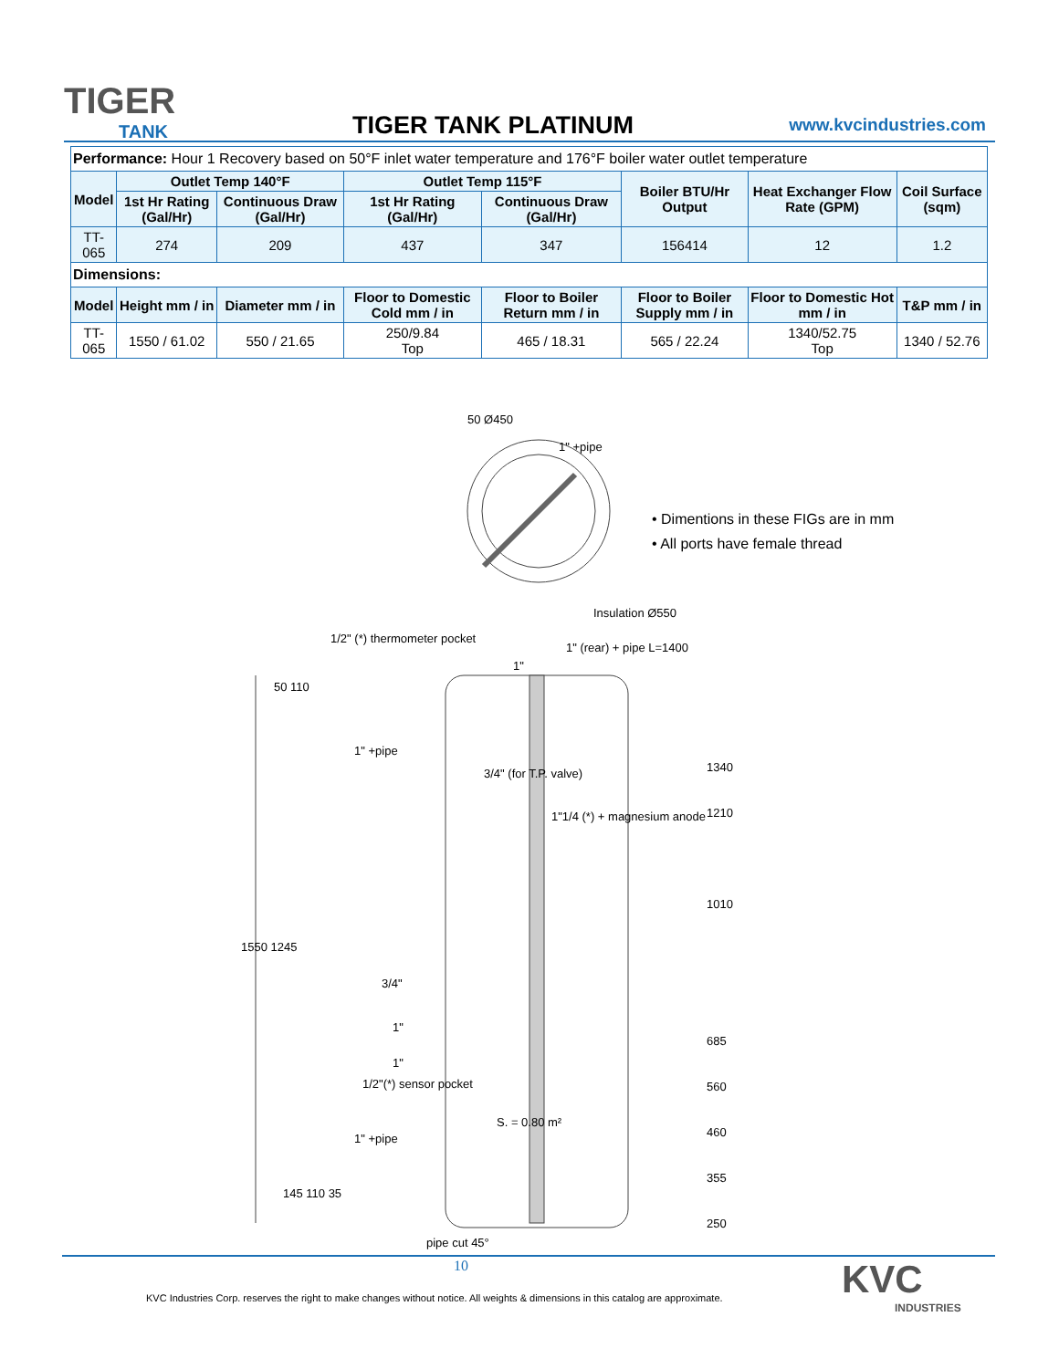TIGER
TANK
TIGER TANK PLATINUM www.kvcindustries.com
| Performance: Hour 1 Recovery based on 50°F inlet water temperature and 176°F boiler water outlet temperature | | | | | | | |
| Model | Outlet Temp 140°F | | Outlet Temp 115°F | | Boiler BTU/Hr Output | Heat Exchanger Flow Rate (GPM) | Coil Surface (sqm) |
| | 1st Hr Rating (Gal/Hr) | Continuous Draw (Gal/Hr) | 1st Hr Rating (Gal/Hr) | Continuous Draw (Gal/Hr) | | | |
| TT-065 | 274 | 209 | 437 | 347 | 156414 | 12 | 1.2 |
| Dimensions: | | | | | | | |
| Model | Height mm / in | Diameter mm / in | Floor to Domestic Cold mm / in | Floor to Boiler Return mm / in | Floor to Boiler Supply mm / in | Floor to Domestic Hot mm / in | T&P mm / in |
| TT-065 | 1550 / 61.02 | 550 / 21.65 | 250/9.84 Top | 465 / 18.31 | 565 / 22.24 | 1340/52.75 Top | 1340 / 52.76 |
50 Ø450
1" +pipe
Insulation Ø550
• Dimentions in these FIGs are in mm
• All ports have female thread
1/2" (*) thermometer pocket
1" (rear) + pipe L=1400
1"
1" +pipe
3/4" (for T.P. valve)
1"1/4 (*) + magnesium anode
1550 1245
50 110
3/4"
1"
1"
1/2"(*) sensor pocket
S. = 0.80 m²
1" +pipe
145 110 35
pipe cut 45°
1340
1210
1010
685
560
460
355
250
10
KVC Industries Corp. reserves the right to make changes without notice. All weights & dimensions in this catalog are approximate.
KVC
INDUSTRIES